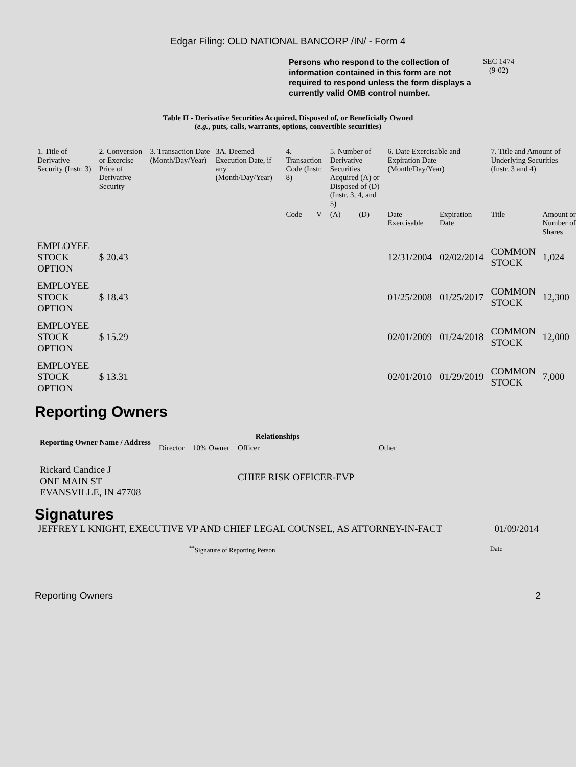Edgar Filing: OLD NATIONAL BANCORP /IN/ - Form 4
Persons who respond to the collection of information contained in this form are not required to respond unless the form displays a currently valid OMB control number.
SEC 1474
(9-02)
Table II - Derivative Securities Acquired, Disposed of, or Beneficially Owned
(e.g., puts, calls, warrants, options, convertible securities)
| 1. Title of Derivative Security (Instr. 3) | 2. Conversion or Exercise Price of Derivative Security | 3. Transaction Date (Month/Day/Year) | 3A. Deemed Execution Date, if any (Month/Day/Year) | 4. Transaction Code (Instr. 8) | | 5. Number of Derivative Securities Acquired (A) or Disposed of (D) (Instr. 3, 4, and 5) | | 6. Date Exercisable and Expiration Date (Month/Day/Year) | | 7. Title and Amount of Underlying Securities (Instr. 3 and 4) | |
| --- | --- | --- | --- | --- | --- | --- | --- | --- | --- | --- | --- |
| | | | | Code | V | (A) | (D) | Date Exercisable | Expiration Date | Title | Amount or Number of Shares |
| EMPLOYEE STOCK OPTION | $ 20.43 | | | | | | | 12/31/2004 | 02/02/2014 | COMMON STOCK | 1,024 |
| EMPLOYEE STOCK OPTION | $ 18.43 | | | | | | | 01/25/2008 | 01/25/2017 | COMMON STOCK | 12,300 |
| EMPLOYEE STOCK OPTION | $ 15.29 | | | | | | | 02/01/2009 | 01/24/2018 | COMMON STOCK | 12,000 |
| EMPLOYEE STOCK OPTION | $ 13.31 | | | | | | | 02/01/2010 | 01/29/2019 | COMMON STOCK | 7,000 |
Reporting Owners
| Reporting Owner Name / Address | Relationships | | | |
| --- | --- | --- | --- | --- |
| | Director | 10% Owner | Officer | Other |
| Rickard Candice J ONE MAIN ST EVANSVILLE, IN 47708 | | | CHIEF RISK OFFICER-EVP | |
Signatures
JEFFREY L KNIGHT, EXECUTIVE VP AND CHIEF LEGAL COUNSEL, AS ATTORNEY-IN-FACT
01/09/2014
<sup>**</sup> Signature of Reporting Person Date
Reporting Owners 2